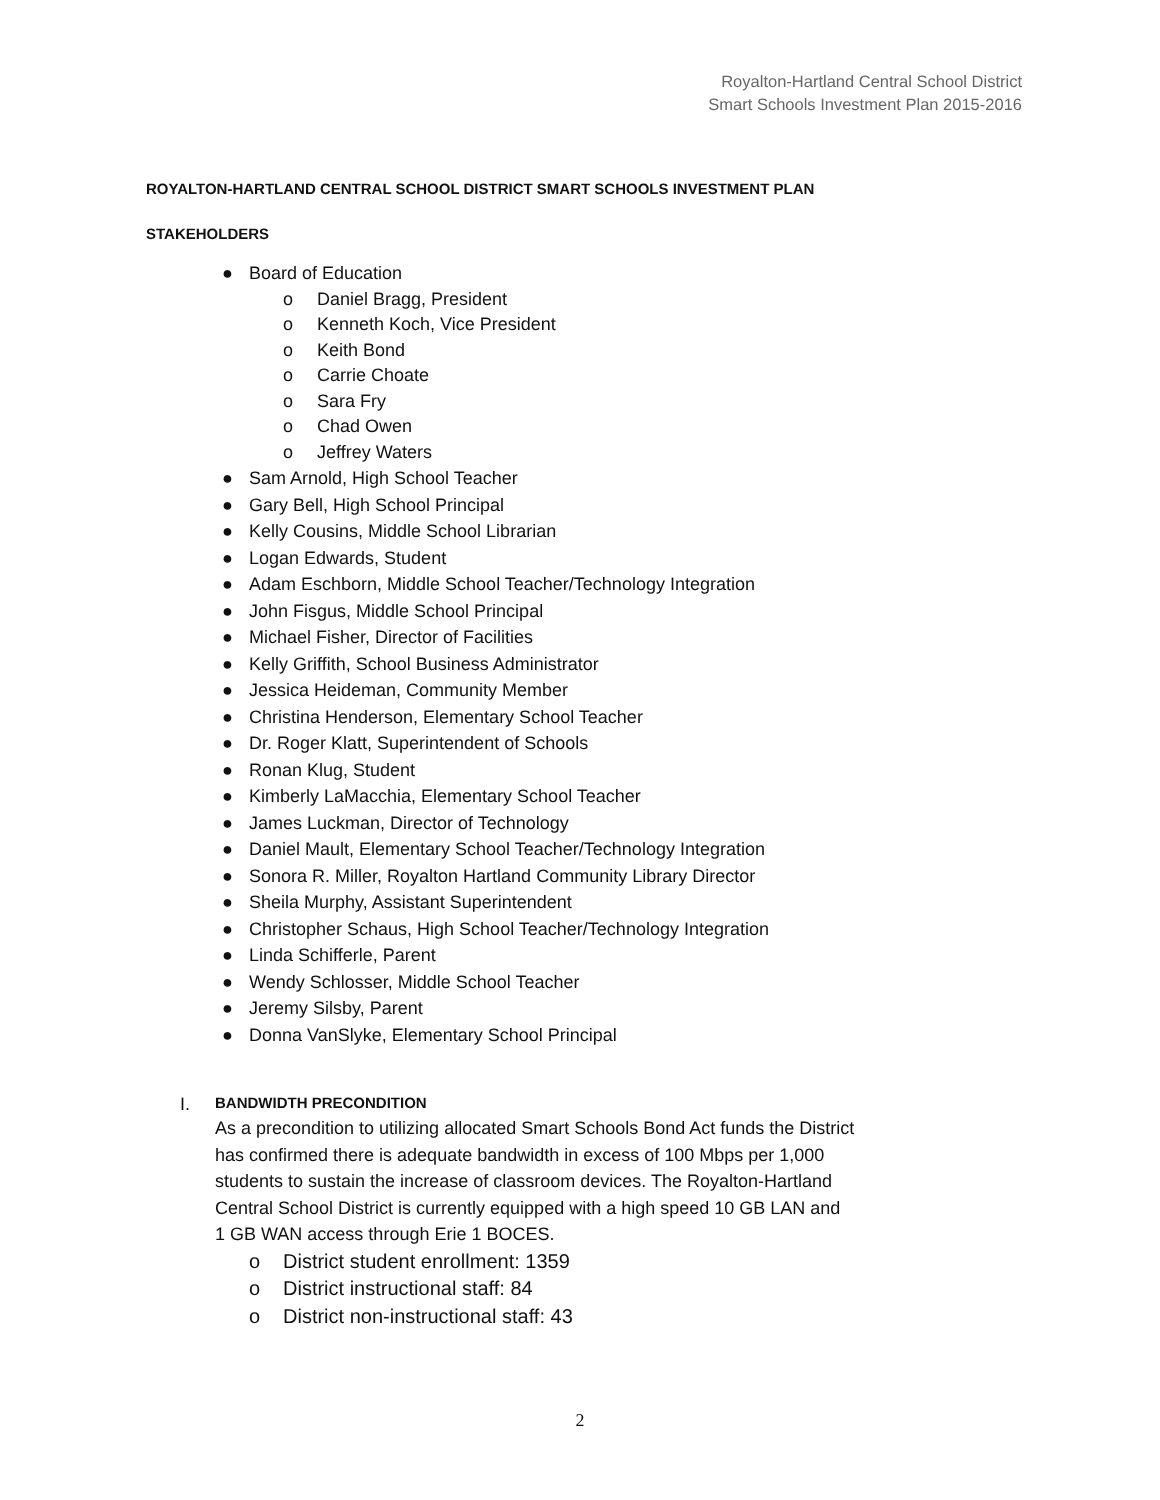Royalton-Hartland Central School District
Smart Schools Investment Plan 2015-2016
ROYALTON-HARTLAND CENTRAL SCHOOL DISTRICT SMART SCHOOLS INVESTMENT PLAN
STAKEHOLDERS
● Board of Education
o Daniel Bragg, President
o Kenneth Koch, Vice President
o Keith Bond
o Carrie Choate
o Sara Fry
o Chad Owen
o Jeffrey Waters
● Sam Arnold, High School Teacher
● Gary Bell, High School Principal
● Kelly Cousins, Middle School Librarian
● Logan Edwards, Student
● Adam Eschborn, Middle School Teacher/Technology Integration
● John Fisgus, Middle School Principal
● Michael Fisher, Director of Facilities
● Kelly Griffith, School Business Administrator
● Jessica Heideman, Community Member
● Christina Henderson, Elementary School Teacher
● Dr. Roger Klatt, Superintendent of Schools
● Ronan Klug, Student
● Kimberly LaMacchia, Elementary School Teacher
● James Luckman, Director of Technology
● Daniel Mault, Elementary School Teacher/Technology Integration
● Sonora R. Miller, Royalton Hartland Community Library Director
● Sheila Murphy, Assistant Superintendent
● Christopher Schaus, High School Teacher/Technology Integration
● Linda Schifferle, Parent
● Wendy Schlosser, Middle School Teacher
● Jeremy Silsby, Parent
● Donna VanSlyke, Elementary School Principal
I.
BANDWIDTH PRECONDITION
As a precondition to utilizing allocated Smart Schools Bond Act funds the District has confirmed there is adequate bandwidth in excess of 100 Mbps per 1,000 students to sustain the increase of classroom devices. The Royalton-Hartland Central School District is currently equipped with a high speed 10 GB LAN and 1 GB WAN access through Erie 1 BOCES.
o District student enrollment: 1359
o District instructional staff: 84
o District non-instructional staff: 43
2